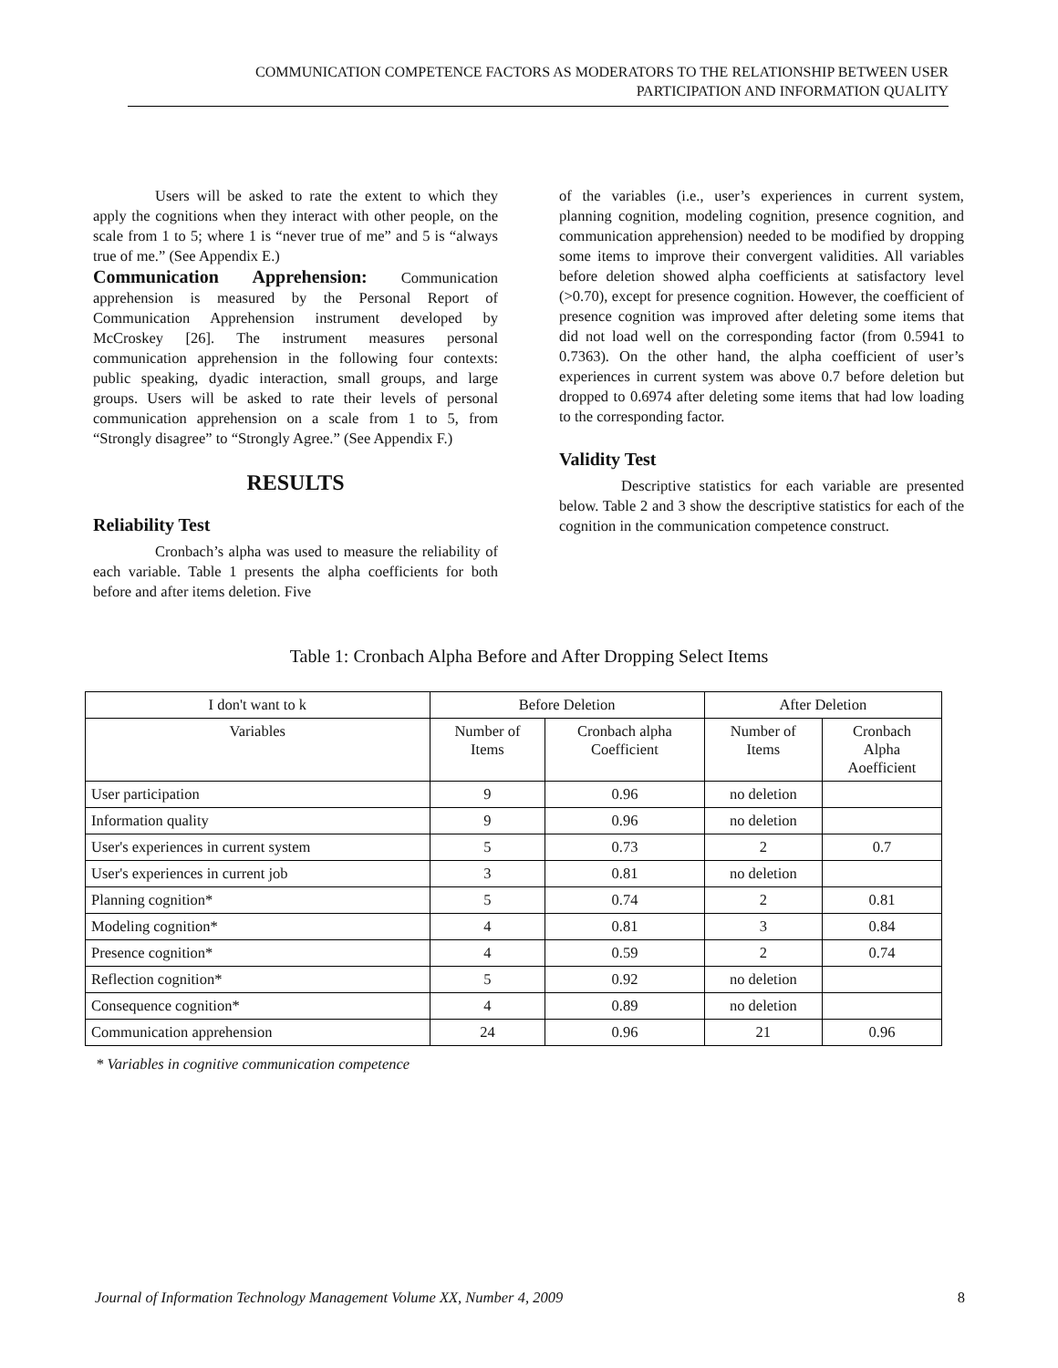COMMUNICATION COMPETENCE FACTORS AS MODERATORS TO THE RELATIONSHIP BETWEEN USER
PARTICIPATION AND INFORMATION QUALITY
Users will be asked to rate the extent to which they apply the cognitions when they interact with other people, on the scale from 1 to 5; where 1 is “never true of me” and 5 is “always true of me.” (See Appendix E.)
Communication Apprehension: Communication apprehension is measured by the Personal Report of Communication Apprehension instrument developed by McCroskey [26]. The instrument measures personal communication apprehension in the following four contexts: public speaking, dyadic interaction, small groups, and large groups. Users will be asked to rate their levels of personal communication apprehension on a scale from 1 to 5, from “Strongly disagree” to “Strongly Agree.” (See Appendix F.)
RESULTS
Reliability Test
Cronbach’s alpha was used to measure the reliability of each variable. Table 1 presents the alpha coefficients for both before and after items deletion. Five
of the variables (i.e., user’s experiences in current system, planning cognition, modeling cognition, presence cognition, and communication apprehension) needed to be modified by dropping some items to improve their convergent validities. All variables before deletion showed alpha coefficients at satisfactory level (>0.70), except for presence cognition. However, the coefficient of presence cognition was improved after deleting some items that did not load well on the corresponding factor (from 0.5941 to 0.7363). On the other hand, the alpha coefficient of user’s experiences in current system was above 0.7 before deletion but dropped to 0.6974 after deleting some items that had low loading to the corresponding factor.
Validity Test
Descriptive statistics for each variable are presented below. Table 2 and 3 show the descriptive statistics for each of the cognition in the communication competence construct.
Table 1: Cronbach Alpha Before and After Dropping Select Items
| I don't want to k | Before Deletion | | After Deletion | |
| --- | --- | --- | --- | --- |
| Variables | Number of Items | Cronbach alpha Coefficient | Number of Items | Cronbach Alpha Aoefficient |
| User participation | 9 | 0.96 | no deletion | |
| Information quality | 9 | 0.96 | no deletion | |
| User's experiences in current system | 5 | 0.73 | 2 | 0.7 |
| User's experiences in current job | 3 | 0.81 | no deletion | |
| Planning cognition* | 5 | 0.74 | 2 | 0.81 |
| Modeling cognition* | 4 | 0.81 | 3 | 0.84 |
| Presence cognition* | 4 | 0.59 | 2 | 0.74 |
| Reflection cognition* | 5 | 0.92 | no deletion | |
| Consequence cognition* | 4 | 0.89 | no deletion | |
| Communication apprehension | 24 | 0.96 | 21 | 0.96 |
* Variables in cognitive communication competence
Journal of Information Technology Management Volume XX, Number 4, 2009 8